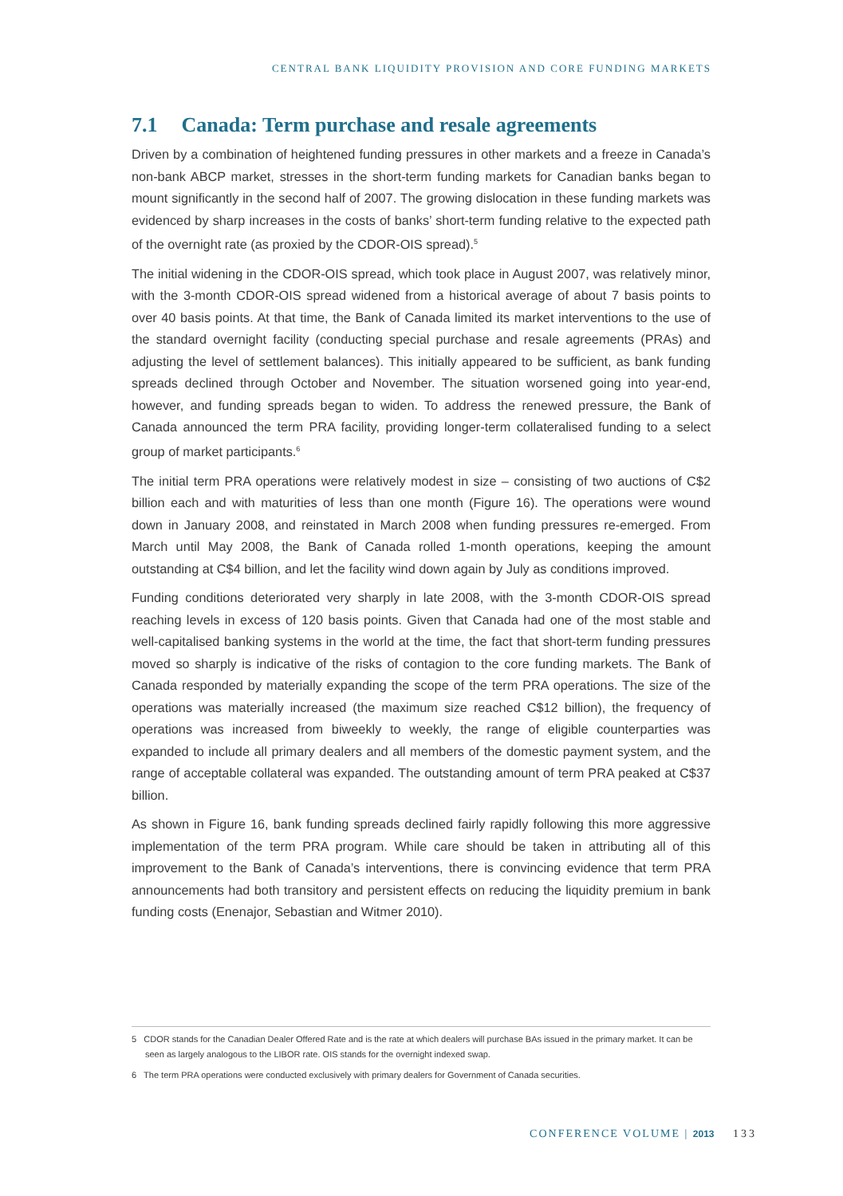CENTRAL BANK LIQUIDITY PROVISION AND CORE FUNDING MARKETS
7.1 Canada: Term purchase and resale agreements
Driven by a combination of heightened funding pressures in other markets and a freeze in Canada’s non-bank ABCP market, stresses in the short-term funding markets for Canadian banks began to mount significantly in the second half of 2007. The growing dislocation in these funding markets was evidenced by sharp increases in the costs of banks’ short-term funding relative to the expected path of the overnight rate (as proxied by the CDOR-OIS spread).<sup>5</sup>
The initial widening in the CDOR-OIS spread, which took place in August 2007, was relatively minor, with the 3-month CDOR-OIS spread widened from a historical average of about 7 basis points to over 40 basis points. At that time, the Bank of Canada limited its market interventions to the use of the standard overnight facility (conducting special purchase and resale agreements (PRAs) and adjusting the level of settlement balances). This initially appeared to be sufficient, as bank funding spreads declined through October and November. The situation worsened going into year-end, however, and funding spreads began to widen. To address the renewed pressure, the Bank of Canada announced the term PRA facility, providing longer-term collateralised funding to a select group of market participants.<sup>6</sup>
The initial term PRA operations were relatively modest in size – consisting of two auctions of C$2 billion each and with maturities of less than one month (Figure 16). The operations were wound down in January 2008, and reinstated in March 2008 when funding pressures re-emerged. From March until May 2008, the Bank of Canada rolled 1-month operations, keeping the amount outstanding at C$4 billion, and let the facility wind down again by July as conditions improved.
Funding conditions deteriorated very sharply in late 2008, with the 3-month CDOR-OIS spread reaching levels in excess of 120 basis points. Given that Canada had one of the most stable and well-capitalised banking systems in the world at the time, the fact that short-term funding pressures moved so sharply is indicative of the risks of contagion to the core funding markets. The Bank of Canada responded by materially expanding the scope of the term PRA operations. The size of the operations was materially increased (the maximum size reached C$12 billion), the frequency of operations was increased from biweekly to weekly, the range of eligible counterparties was expanded to include all primary dealers and all members of the domestic payment system, and the range of acceptable collateral was expanded. The outstanding amount of term PRA peaked at C$37 billion.
As shown in Figure 16, bank funding spreads declined fairly rapidly following this more aggressive implementation of the term PRA program. While care should be taken in attributing all of this improvement to the Bank of Canada’s interventions, there is convincing evidence that term PRA announcements had both transitory and persistent effects on reducing the liquidity premium in bank funding costs (Enenajor, Sebastian and Witmer 2010).
5 CDOR stands for the Canadian Dealer Offered Rate and is the rate at which dealers will purchase BAs issued in the primary market. It can be seen as largely analogous to the LIBOR rate. OIS stands for the overnight indexed swap.
6 The term PRA operations were conducted exclusively with primary dealers for Government of Canada securities.
CONFERENCE VOLUME | 2013 133